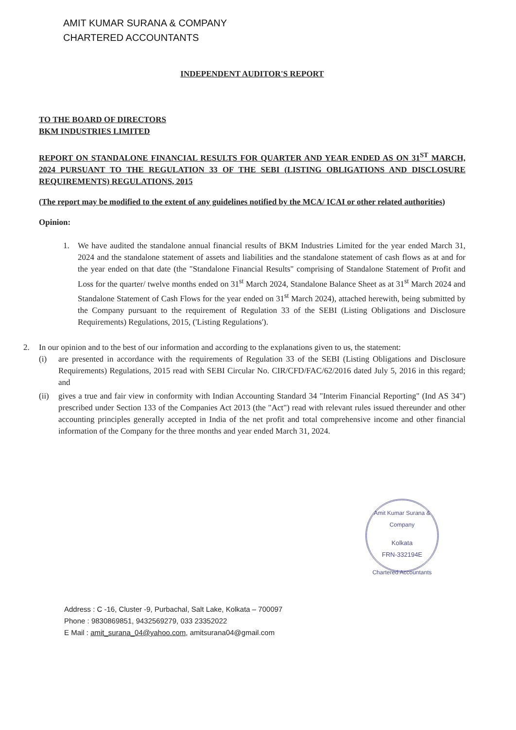AMIT KUMAR SURANA & COMPANY
CHARTERED ACCOUNTANTS
INDEPENDENT AUDITOR'S REPORT
TO THE BOARD OF DIRECTORS
BKM INDUSTRIES LIMITED
REPORT ON STANDALONE FINANCIAL RESULTS FOR QUARTER AND YEAR ENDED AS ON 31<sup>ST</sup> MARCH, 2024 PURSUANT TO THE REGULATION 33 OF THE SEBI (LISTING OBLIGATIONS AND DISCLOSURE REQUIREMENTS) REGULATIONS, 2015
(The report may be modified to the extent of any guidelines notified by the MCA/ ICAI or other related authorities)
Opinion:
1. We have audited the standalone annual financial results of BKM Industries Limited for the year ended March 31, 2024 and the standalone statement of assets and liabilities and the standalone statement of cash flows as at and for the year ended on that date (the "Standalone Financial Results" comprising of Standalone Statement of Profit and Loss for the quarter/ twelve months ended on 31<sup>st</sup> March 2024, Standalone Balance Sheet as at 31<sup>st</sup> March 2024 and Standalone Statement of Cash Flows for the year ended on 31<sup>st</sup> March 2024), attached herewith, being submitted by the Company pursuant to the requirement of Regulation 33 of the SEBI (Listing Obligations and Disclosure Requirements) Regulations, 2015, ('Listing Regulations').
2. In our opinion and to the best of our information and according to the explanations given to us, the statement:
(i) are presented in accordance with the requirements of Regulation 33 of the SEBI (Listing Obligations and Disclosure Requirements) Regulations, 2015 read with SEBI Circular No. CIR/CFD/FAC/62/2016 dated July 5, 2016 in this regard; and
(ii)
gives a true and fair view in conformity with Indian Accounting Standard 34 "Interim Financial Reporting" (Ind AS 34") prescribed under Section 133 of the Companies Act 2013 (the "Act") read with relevant rules issued thereunder and other accounting principles generally accepted in India of the net profit and total comprehensive income and other financial information of the Company for the three months and year ended March 31, 2024.
Amit Kumar Surana & Company
Kolkata
FRN-332194E
Chartered Accountants
Address : C -16, Cluster -9, Purbachal, Salt Lake, Kolkata – 700097
Phone : 9830869851, 9432569279, 033 23352022
E Mail : amit_surana_04@yahoo.com, amitsurana04@gmail.com